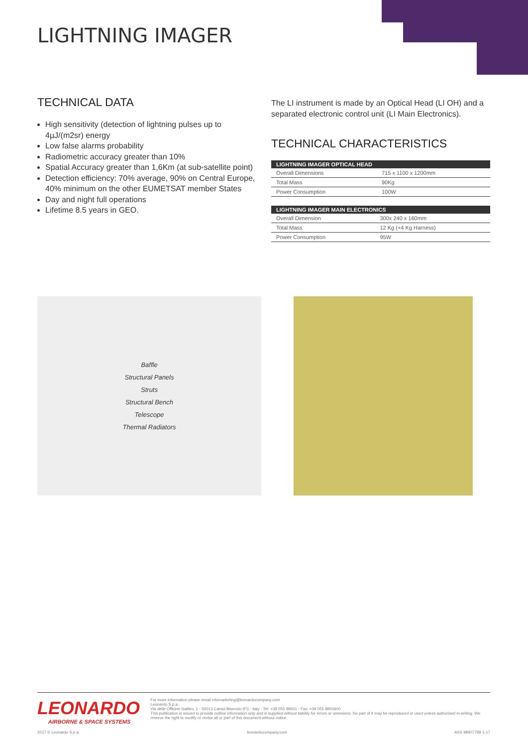LIGHTNING IMAGER
TECHNICAL DATA
High sensitivity (detection of lightning pulses up to 4µJ/(m2sr) energy
Low false alarms probability
Radiometric accuracy greater than 10%
Spatial Accuracy greater than 1,6Km (at sub-satellite point)
Detection efficiency: 70% average, 90% on Central Europe, 40% minimum on the other EUMETSAT member States
Day and night full operations
Lifetime 8.5 years in GEO.
The LI instrument is made by an Optical Head (LI OH) and a separated electronic control unit (LI Main Electronics).
TECHNICAL CHARACTERISTICS
| LIGHTNING IMAGER OPTICAL HEAD | |
| --- | --- |
| Overall Dimensions | 715 x 1100 x 1200mm |
| Total Mass | 90Kg |
| Power Consumption | 100W |
| LIGHTNING IMAGER MAIN ELECTRONICS | |
| --- | --- |
| Overall Dimension | 300x 240 x 160mm |
| Total Mass | 12 Kg (+4 Kg Harness) |
| Power Consumption | 95W |
Baffle
Structural Panels
Struts
Structural Bench
Telescope
Thermal Radiators
LEONARDO
AIRBORNE & SPACE SYSTEMS
For more information please email infomarketing@leonardocompany.com
Leonardo S.p.a.
Via delle Officine Galileo, 1 - 50013 Campi Bisenzio (FI) - Italy - Tel: +39 055 89501 - Fax: +39 055 8950600
This publication is issued to provide outline information only and is supplied without liability for errors or omissions. No part of it may be reproduced or used unless authorised in writing. We reserve the right to modify or revise all or part of this document without notice.
2017 © Leonardo S.p.a. leonardocompany.com ASS MM07789 1-17